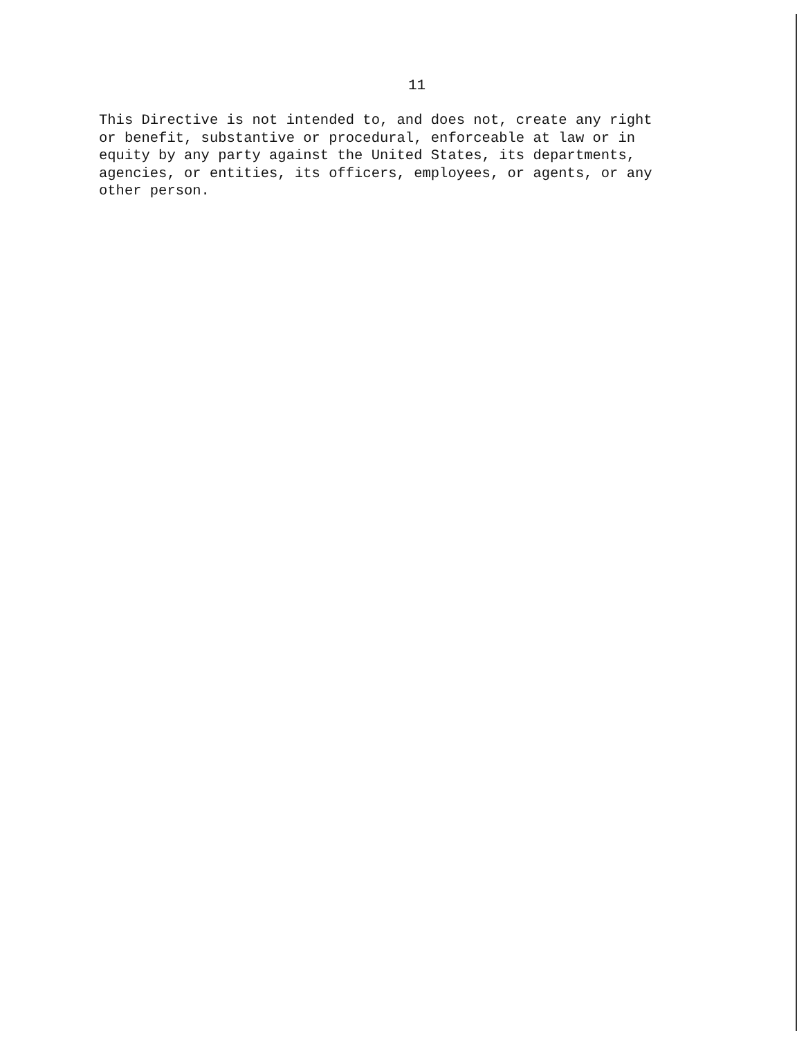11
This Directive is not intended to, and does not, create any right or benefit, substantive or procedural, enforceable at law or in equity by any party against the United States, its departments, agencies, or entities, its officers, employees, or agents, or any other person.